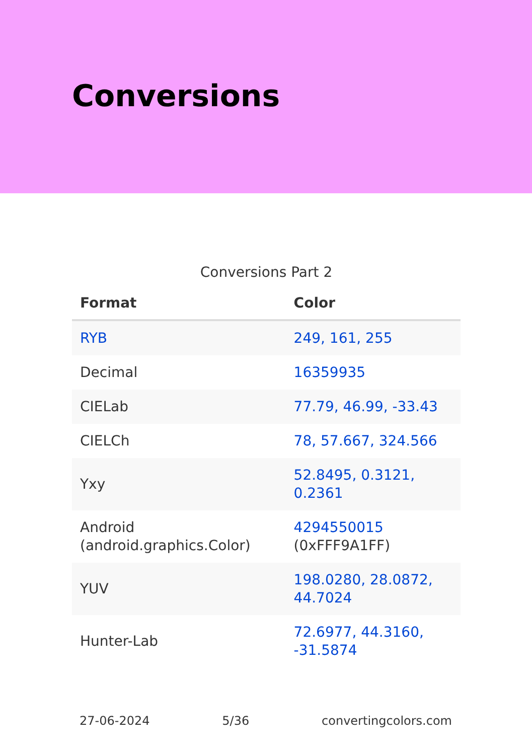Conversions
Conversions Part 2
| Format | Color |
| --- | --- |
| RYB | 249, 161, 255 |
| Decimal | 16359935 |
| CIELab | 77.79, 46.99, -33.43 |
| CIELCh | 78, 57.667, 324.566 |
| Yxy | 52.8495, 0.3121, 0.2361 |
| Android (android.graphics.Color) | 4294550015 (0xFFF9A1FF) |
| YUV | 198.0280, 28.0872, 44.7024 |
| Hunter-Lab | 72.6977, 44.3160, -31.5874 |
27-06-2024 5/36 convertingcolors.com